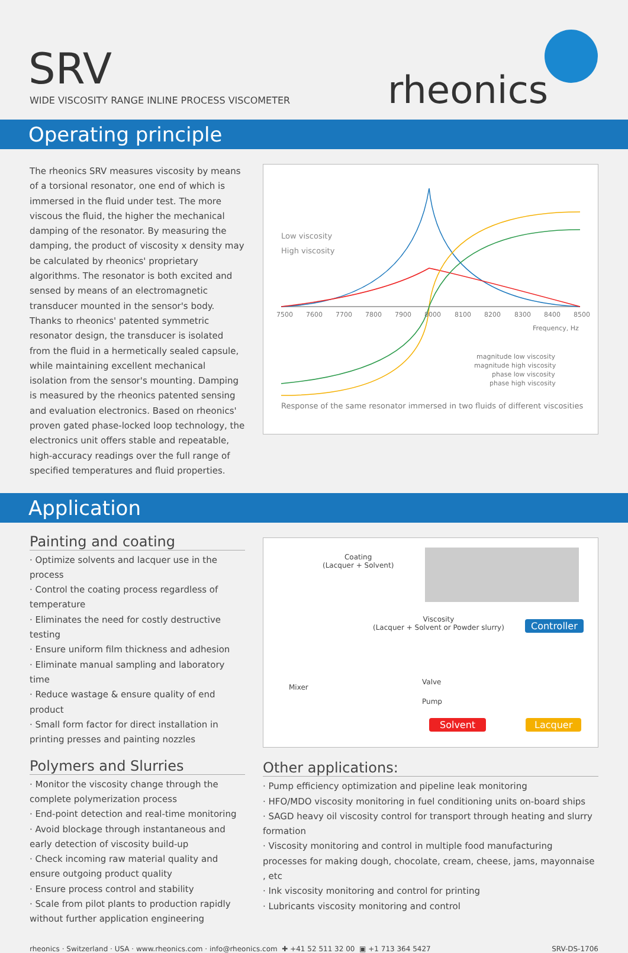SRV
WIDE VISCOSITY RANGE INLINE PROCESS VISCOMETER
rheonics
Operating principle
The rheonics SRV measures viscosity by means of a torsional resonator, one end of which is immersed in the fluid under test. The more viscous the fluid, the higher the mechanical damping of the resonator. By measuring the damping, the product of viscosity x density may be calculated by rheonics' proprietary algorithms. The resonator is both excited and sensed by means of an electromagnetic transducer mounted in the sensor's body. Thanks to rheonics' patented symmetric resonator design, the transducer is isolated from the fluid in a hermetically sealed capsule, while maintaining excellent mechanical isolation from the sensor's mounting. Damping is measured by the rheonics patented sensing and evaluation electronics. Based on rheonics' proven gated phase-locked loop technology, the electronics unit offers stable and repeatable, high-accuracy readings over the full range of specified temperatures and fluid properties.
Low viscosity
High viscosity
7500
7600
7700
7800
7900
8000
8100
8200
8300
8400
8500
Frequency, Hz
magnitude low viscosity
magnitude high viscosity
phase low viscosity
phase high viscosity
Response of the same resonator immersed in two fluids of different viscosities
Application
Painting and coating
· Optimize solvents and lacquer use in the process
· Control the coating process regardless of temperature
· Eliminates the need for costly destructive testing
· Ensure uniform film thickness and adhesion
· Eliminate manual sampling and laboratory time
· Reduce wastage & ensure quality of end product
· Small form factor for direct installation in printing presses and painting nozzles
Polymers and Slurries
· Monitor the viscosity change through the complete polymerization process
· End-point detection and real-time monitoring
· Avoid blockage through instantaneous and early detection of viscosity build-up
· Check incoming raw material quality and ensure outgoing product quality
· Ensure process control and stability
· Scale from pilot plants to production rapidly without further application engineering
Coating
(Lacquer + Solvent)
Viscosity
(Lacquer + Solvent or Powder slurry)
Controller
Mixer
Valve
Pump
Solvent Lacquer
Other applications:
· Pump efficiency optimization and pipeline leak monitoring
· HFO/MDO viscosity monitoring in fuel conditioning units on-board ships
· SAGD heavy oil viscosity control for transport through heating and slurry formation
· Viscosity monitoring and control in multiple food manufacturing processes for making dough, chocolate, cream, cheese, jams, mayonnaise , etc
· Ink viscosity monitoring and control for printing
· Lubricants viscosity monitoring and control
rheonics · Switzerland · USA · www.rheonics.com · info@rheonics.com ✚ +41 52 511 32 00 ▣ +1 713 364 5427 SRV-DS-1706